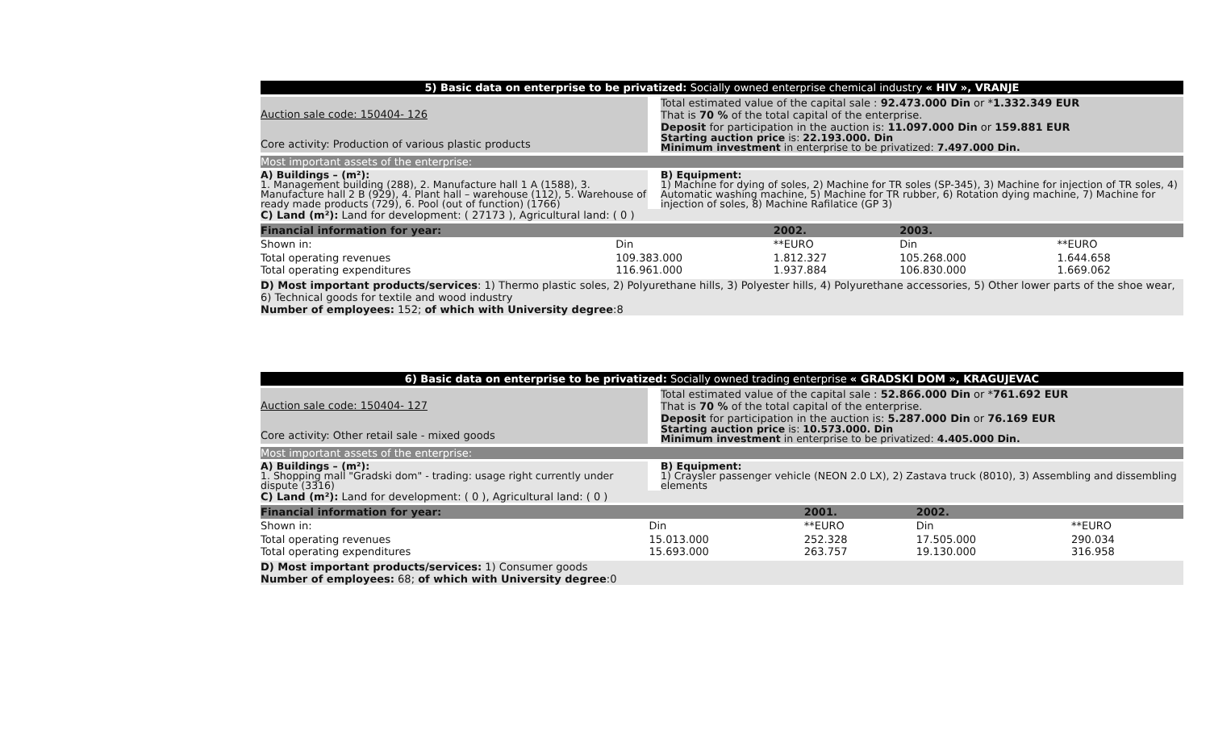5) Basic data on enterprise to be privatized: Socially owned enterprise chemical industry « HIV », VRANJE
Auction sale code: 150404- 126
Core activity: Production of various plastic products
Total estimated value of the capital sale : 92.473.000 Din or *1.332.349 EUR
That is 70 % of the total capital of the enterprise.
Deposit for participation in the auction is: 11.097.000 Din or 159.881 EUR
Starting auction price is: 22.193.000. Din
Minimum investment in enterprise to be privatized: 7.497.000 Din.
Most important assets of the enterprise:
A) Buildings – (m²):
1. Management building (288), 2. Manufacture hall 1 A (1588), 3. Manufacture hall 2 B (929), 4. Plant hall – warehouse (112), 5. Warehouse of ready made products (729), 6. Pool (out of function) (1766)
B) Equipment:
1) Machine for dying of soles, 2) Machine for TR soles (SP-345), 3) Machine for injection of TR soles, 4) Automatic washing machine, 5) Machine for TR rubber, 6) Rotation dying machine, 7) Machine for injection of soles, 8) Machine Rafilatice (GP 3)
C) Land (m²): Land for development: ( 27173 ), Agricultural land: ( 0 )
| Financial information for year: | | 2002. | | 2003. | |
| Shown in: | Din | **EURO | | Din | **EURO |
| Total operating revenues Total operating expenditures | 109.383.000 116.961.000 | 1.812.327 1.937.884 | | 105.268.000 106.830.000 | 1.644.658 1.669.062 |
D) Most important products/services: 1) Thermo plastic soles, 2) Polyurethane hills, 3) Polyester hills, 4) Polyurethane accessories, 5) Other lower parts of the shoe wear, 6) Technical goods for textile and wood industry
Number of employees: 152; of which with University degree:8
6) Basic data on enterprise to be privatized: Socially owned trading enterprise « GRADSKI DOM », KRAGUJEVAC
Auction sale code: 150404- 127
Core activity: Other retail sale - mixed goods
Total estimated value of the capital sale : 52.866.000 Din or *761.692 EUR
That is 70 % of the total capital of the enterprise.
Deposit for participation in the auction is: 5.287.000 Din or 76.169 EUR
Starting auction price is: 10.573.000. Din
Minimum investment in enterprise to be privatized: 4.405.000 Din.
Most important assets of the enterprise:
A) Buildings – (m²):
1. Shopping mall "Gradski dom" - trading: usage right currently under dispute (3316)
B) Equipment:
1) Craysler passenger vehicle (NEON 2.0 LX), 2) Zastava truck (8010), 3) Assembling and dissembling elements
C) Land (m²): Land for development: ( 0 ), Agricultural land: ( 0 )
| Financial information for year: | | 2001. | | 2002. | |
| Shown in: | Din | **EURO | | Din | **EURO |
| Total operating revenues Total operating expenditures | 15.013.000 15.693.000 | 252.328 263.757 | | 17.505.000 19.130.000 | 290.034 316.958 |
D) Most important products/services: 1) Consumer goods
Number of employees: 68; of which with University degree:0